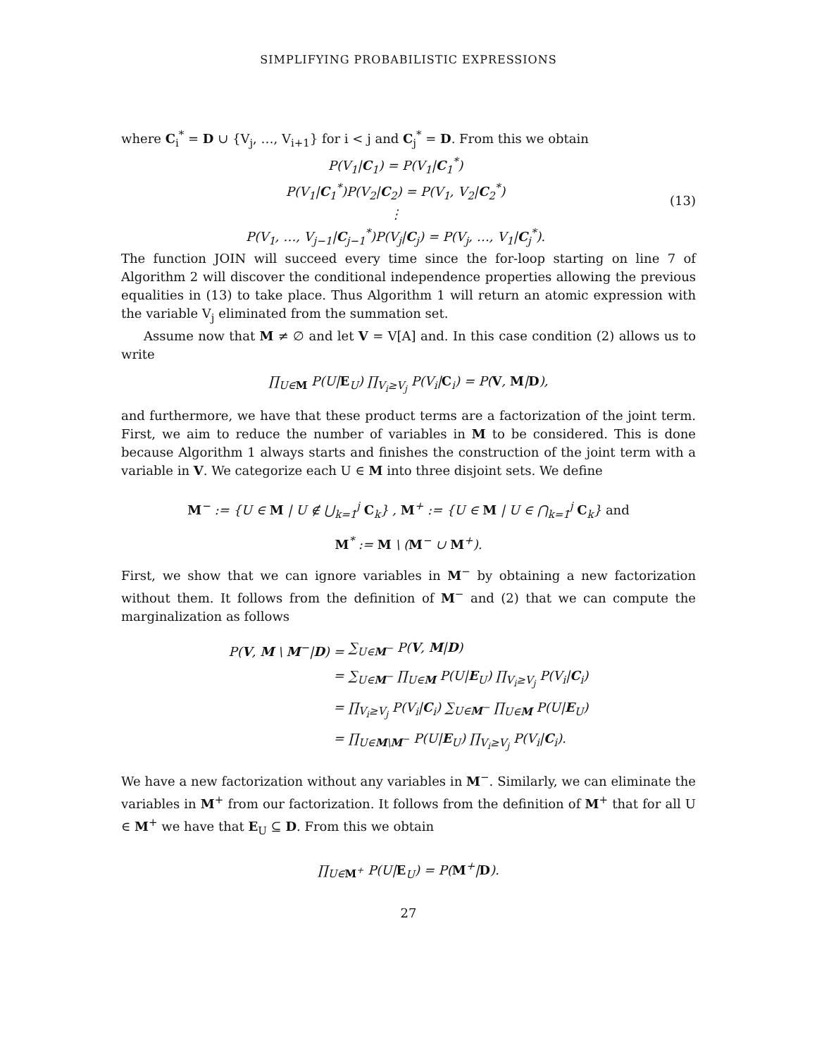SIMPLIFYING PROBABILISTIC EXPRESSIONS
where C<sub>i</sub><sup>*</sup> = D ∪ {V<sub>j</sub>, …, V<sub>i+1</sub>} for i < j and C<sub>j</sub><sup>*</sup> = D. From this we obtain
P(V<sub>1</sub>|C<sub>1</sub>) = P(V<sub>1</sub>|C<sub>1</sub><sup>*</sup>)
P(V<sub>1</sub>|C<sub>1</sub><sup>*</sup>)P(V<sub>2</sub>|C<sub>2</sub>) = P(V<sub>1</sub>, V<sub>2</sub>|C<sub>2</sub><sup>*</sup>)
⋮
P(V<sub>1</sub>, …, V<sub>j−1</sub>|C<sub>j−1</sub><sup>*</sup>)P(V<sub>j</sub>|C<sub>j</sub>) = P(V<sub>j</sub>, …, V<sub>1</sub>|C<sub>j</sub><sup>*</sup>).
(13)
The function JOIN will succeed every time since the for-loop starting on line 7 of Algorithm 2 will discover the conditional independence properties allowing the previous equalities in (13) to take place. Thus Algorithm 1 will return an atomic expression with the variable V<sub>j</sub> eliminated from the summation set.
Assume now that M ≠ ∅ and let V = V[A] and. In this case condition (2) allows us to write
∏<sub>U∈M</sub> P(U|E<sub>U</sub>) ∏<sub>V<sub>i</sub>≥V<sub>j</sub></sub> P(V<sub>i</sub>|C<sub>i</sub>) = P(V, M|D),
and furthermore, we have that these product terms are a factorization of the joint term. First, we aim to reduce the number of variables in M to be considered. This is done because Algorithm 1 always starts and finishes the construction of the joint term with a variable in V. We categorize each U ∈ M into three disjoint sets. We define
M<sup>−</sup> := {U ∈ M | U ∉ ⋃<sub>k=1</sub><sup>j</sup> C<sub>k</sub>} , M<sup>+</sup> := {U ∈ M | U ∈ ⋂<sub>k=1</sub><sup>j</sup> C<sub>k</sub>} and
M<sup>*</sup> := M \ (M<sup>−</sup> ∪ M<sup>+</sup>).
First, we show that we can ignore variables in M<sup>−</sup> by obtaining a new factorization without them. It follows from the definition of M<sup>−</sup> and (2) that we can compute the marginalization as follows
P(V, M \ M<sup>−</sup>|D) =
∑<sub>U∈M<sup>−</sup></sub> P(V, M|D)
=
∑<sub>U∈M<sup>−</sup></sub> ∏<sub>U∈M</sub> P(U|E<sub>U</sub>) ∏<sub>V<sub>i</sub>≥V<sub>j</sub></sub> P(V<sub>i</sub>|C<sub>i</sub>)
=
∏<sub>V<sub>i</sub>≥V<sub>j</sub></sub> P(V<sub>i</sub>|C<sub>i</sub>) ∑<sub>U∈M<sup>−</sup></sub> ∏<sub>U∈M</sub> P(U|E<sub>U</sub>)
=
∏<sub>U∈M\M<sup>−</sup></sub> P(U|E<sub>U</sub>) ∏<sub>V<sub>i</sub>≥V<sub>j</sub></sub> P(V<sub>i</sub>|C<sub>i</sub>).
We have a new factorization without any variables in M<sup>−</sup>. Similarly, we can eliminate the variables in M<sup>+</sup> from our factorization. It follows from the definition of M<sup>+</sup> that for all U ∈ M<sup>+</sup> we have that E<sub>U</sub> ⊆ D. From this we obtain
∏<sub>U∈M<sup>+</sup></sub> P(U|E<sub>U</sub>) = P(M<sup>+</sup>|D).
27